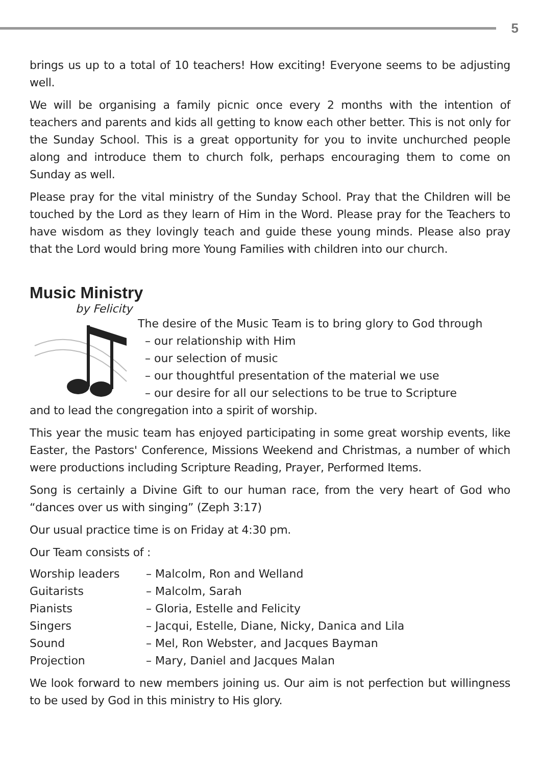5
brings us up to a total of 10 teachers! How exciting! Everyone seems to be adjusting well.
We will be organising a family picnic once every 2 months with the intention of teachers and parents and kids all getting to know each other better. This is not only for the Sunday School. This is a great opportunity for you to invite unchurched people along and introduce them to church folk, perhaps encouraging them to come on Sunday as well.
Please pray for the vital ministry of the Sunday School. Pray that the Children will be touched by the Lord as they learn of Him in the Word. Please pray for the Teachers to have wisdom as they lovingly teach and guide these young minds. Please also pray that the Lord would bring more Young Families with children into our church.
Music Ministry
by Felicity
The desire of the Music Team is to bring glory to God through
– our relationship with Him
– our selection of music
– our thoughtful presentation of the material we use
– our desire for all our selections to be true to Scripture
and to lead the congregation into a spirit of worship.
This year the music team has enjoyed participating in some great worship events, like Easter, the Pastors' Conference, Missions Weekend and Christmas, a number of which were productions including Scripture Reading, Prayer, Performed Items.
Song is certainly a Divine Gift to our human race, from the very heart of God who “dances over us with singing” (Zeph 3:17)
Our usual practice time is on Friday at 4:30 pm.
Our Team consists of :
| Worship leaders | – Malcolm, Ron and Welland |
| Guitarists | – Malcolm, Sarah |
| Pianists | – Gloria, Estelle and Felicity |
| Singers | – Jacqui, Estelle, Diane, Nicky, Danica and Lila |
| Sound | – Mel, Ron Webster, and Jacques Bayman |
| Projection | – Mary, Daniel and Jacques Malan |
We look forward to new members joining us. Our aim is not perfection but willingness to be used by God in this ministry to His glory.